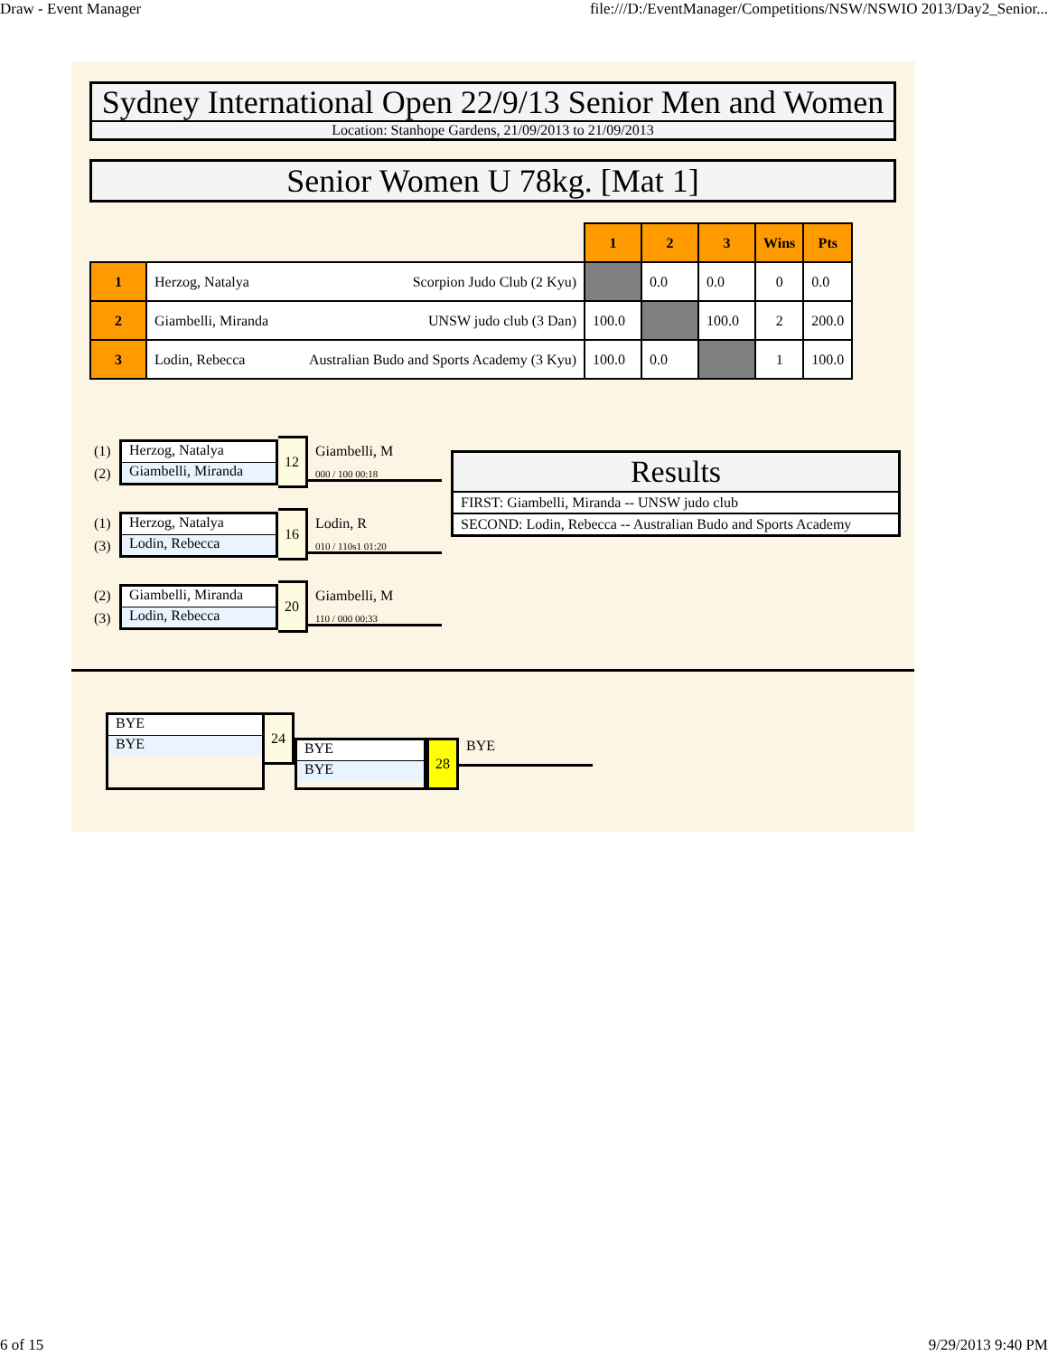Draw - Event Manager file:///D:/EventManager/Competitions/NSW/NSWIO 2013/Day2_Senior...
Sydney International Open 22/9/13 Senior Men and Women
Location: Stanhope Gardens, 21/09/2013 to 21/09/2013
Senior Women U 78kg. [Mat 1]
| | | 1 | 2 | 3 | Wins | Pts |
| 1 | Herzog, Natalya Scorpion Judo Club (2 Kyu) | | 0.0 | 0.0 | 0 | 0.0 |
| 2 | Giambelli, Miranda UNSW judo club (3 Dan) | 100.0 | | 100.0 | 2 | 200.0 |
| 3 | Lodin, Rebecca Australian Budo and Sports Academy (3 Kyu) | 100.0 | 0.0 | | 1 | 100.0 |
(1)
(2)
Herzog, Natalya
Giambelli, Miranda
12
Giambelli, M
000 / 100 00:18
(1)
(3)
Herzog, Natalya
Lodin, Rebecca
16
Lodin, R
010 / 110s1 01:20
(2)
(3)
Giambelli, Miranda
Lodin, Rebecca
20
Giambelli, M
110 / 000 00:33
Results
FIRST: Giambelli, Miranda -- UNSW judo club
SECOND: Lodin, Rebecca -- Australian Budo and Sports Academy
BYE
BYE
24
BYE
BYE
28
BYE
6 of 15 9/29/2013 9:40 PM